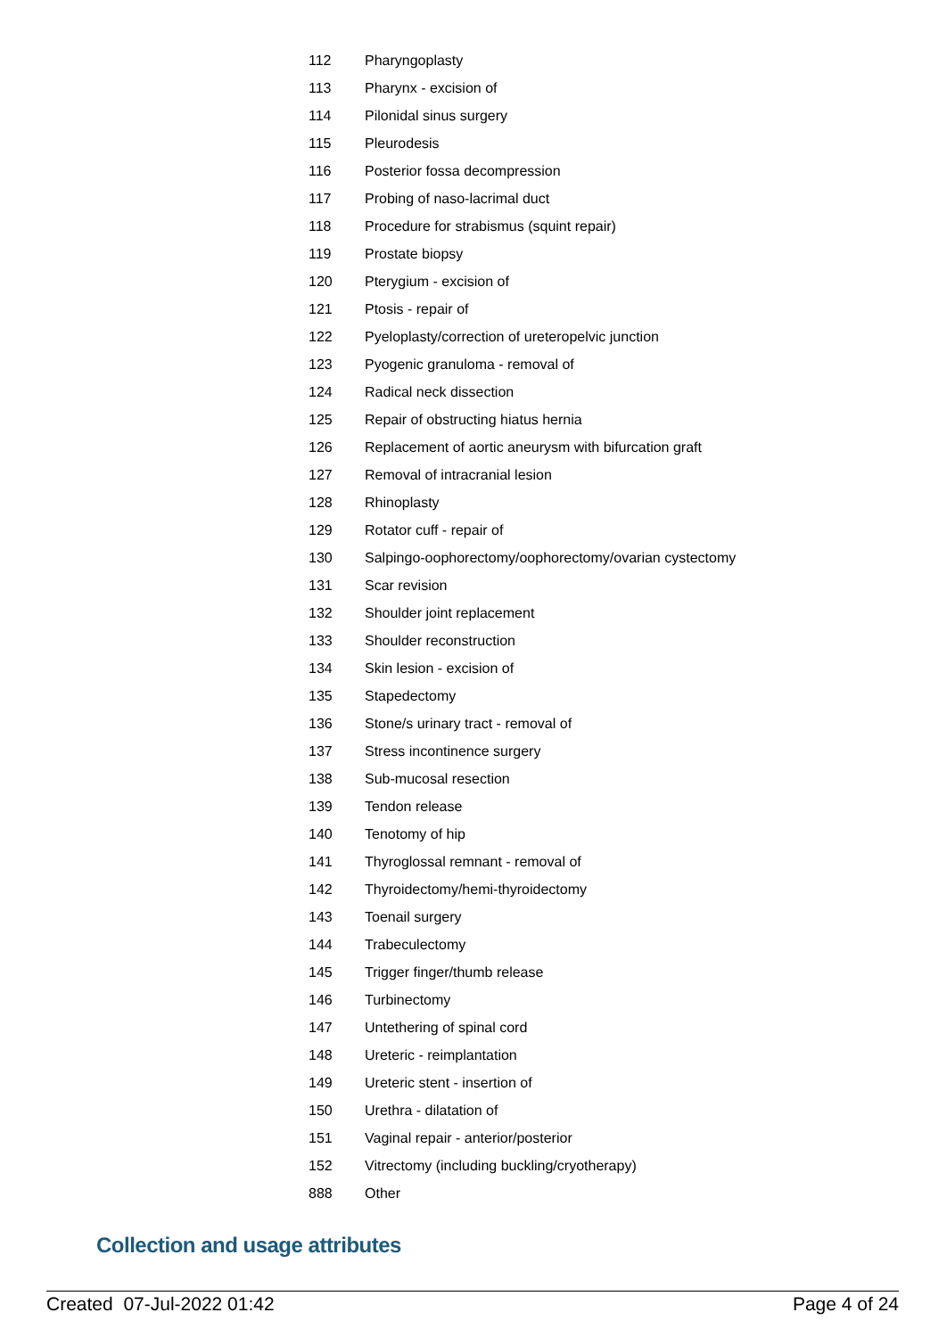| 112 | Pharyngoplasty |
| 113 | Pharynx - excision of |
| 114 | Pilonidal sinus surgery |
| 115 | Pleurodesis |
| 116 | Posterior fossa decompression |
| 117 | Probing of naso-lacrimal duct |
| 118 | Procedure for strabismus (squint repair) |
| 119 | Prostate biopsy |
| 120 | Pterygium - excision of |
| 121 | Ptosis - repair of |
| 122 | Pyeloplasty/correction of ureteropelvic junction |
| 123 | Pyogenic granuloma - removal of |
| 124 | Radical neck dissection |
| 125 | Repair of obstructing hiatus hernia |
| 126 | Replacement of aortic aneurysm with bifurcation graft |
| 127 | Removal of intracranial lesion |
| 128 | Rhinoplasty |
| 129 | Rotator cuff - repair of |
| 130 | Salpingo-oophorectomy/oophorectomy/ovarian cystectomy |
| 131 | Scar revision |
| 132 | Shoulder joint replacement |
| 133 | Shoulder reconstruction |
| 134 | Skin lesion - excision of |
| 135 | Stapedectomy |
| 136 | Stone/s urinary tract - removal of |
| 137 | Stress incontinence surgery |
| 138 | Sub-mucosal resection |
| 139 | Tendon release |
| 140 | Tenotomy of hip |
| 141 | Thyroglossal remnant - removal of |
| 142 | Thyroidectomy/hemi-thyroidectomy |
| 143 | Toenail surgery |
| 144 | Trabeculectomy |
| 145 | Trigger finger/thumb release |
| 146 | Turbinectomy |
| 147 | Untethering of spinal cord |
| 148 | Ureteric - reimplantation |
| 149 | Ureteric stent - insertion of |
| 150 | Urethra - dilatation of |
| 151 | Vaginal repair - anterior/posterior |
| 152 | Vitrectomy (including buckling/cryotherapy) |
| 888 | Other |
Collection and usage attributes
Created 07-Jul-2022 01:42 Page 4 of 24